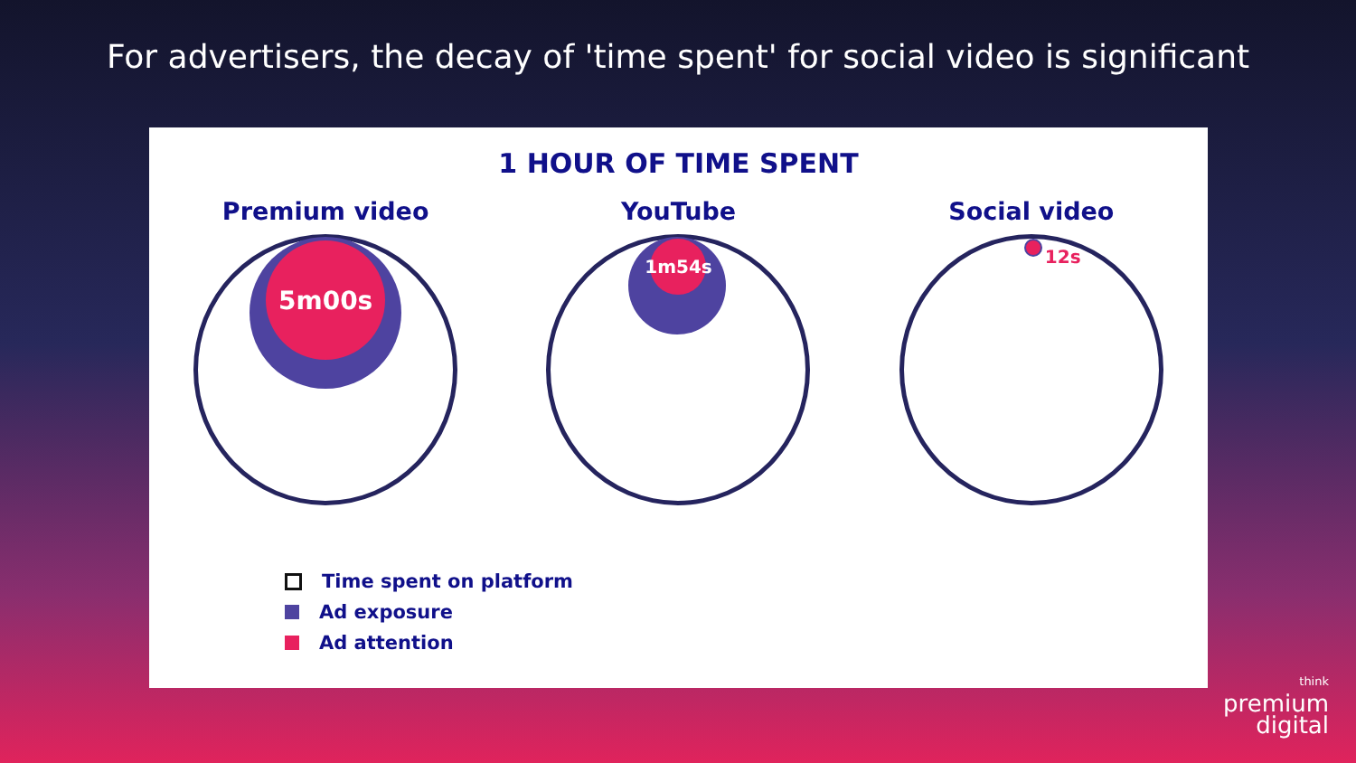For advertisers, the decay of 'time spent' for social video is significant
1 HOUR OF TIME SPENT
Premium video
5m00s
YouTube
1m54s
Social video
12s
Time spent on platform
Ad exposure
Ad attention
think
premium
digital